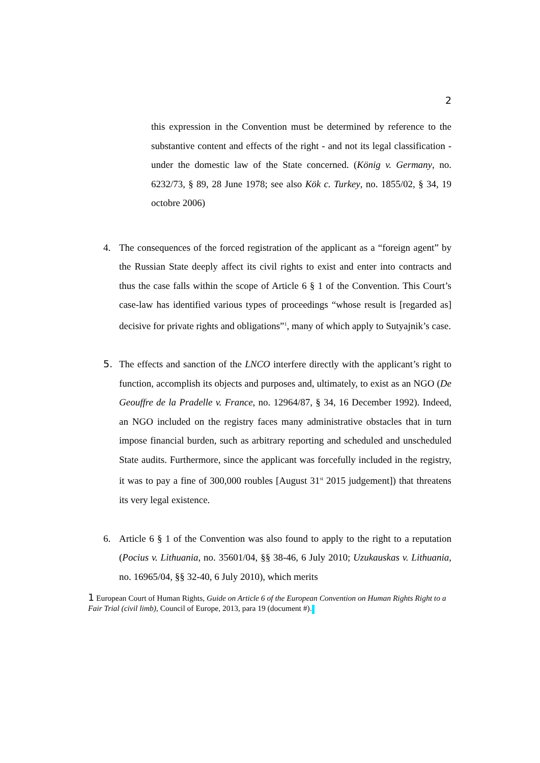2
this expression in the Convention must be determined by reference to the substantive content and effects of the right - and not its legal classification - under the domestic law of the State concerned. (König v. Germany, no. 6232/73, § 89, 28 June 1978; see also Kök c. Turkey, no. 1855/02, § 34, 19 octobre 2006)
4. The consequences of the forced registration of the applicant as a “foreign agent” by the Russian State deeply affect its civil rights to exist and enter into contracts and thus the case falls within the scope of Article 6 § 1 of the Convention. This Court’s case-law has identified various types of proceedings “whose result is [regarded as] decisive for private rights and obligations”<sup>1</sup>, many of which apply to Sutyajnik’s case.
5. The effects and sanction of the LNCO interfere directly with the applicant’s right to function, accomplish its objects and purposes and, ultimately, to exist as an NGO (De Geouffre de la Pradelle v. France, no. 12964/87, § 34, 16 December 1992). Indeed, an NGO included on the registry faces many administrative obstacles that in turn impose financial burden, such as arbitrary reporting and scheduled and unscheduled State audits. Furthermore, since the applicant was forcefully included in the registry, it was to pay a fine of 300,000 roubles [August 31<sup>st</sup> 2015 judgement]) that threatens its very legal existence.
6. Article 6 § 1 of the Convention was also found to apply to the right to a reputation (Pocius v. Lithuania, no. 35601/04, §§ 38-46, 6 July 2010; Uzukauskas v. Lithuania, no. 16965/04, §§ 32-40, 6 July 2010), which merits
1 European Court of Human Rights, Guide on Article 6 of the European Convention on Human Rights Right to a Fair Trial (civil limb), Council of Europe, 2013, para 19 (document #).